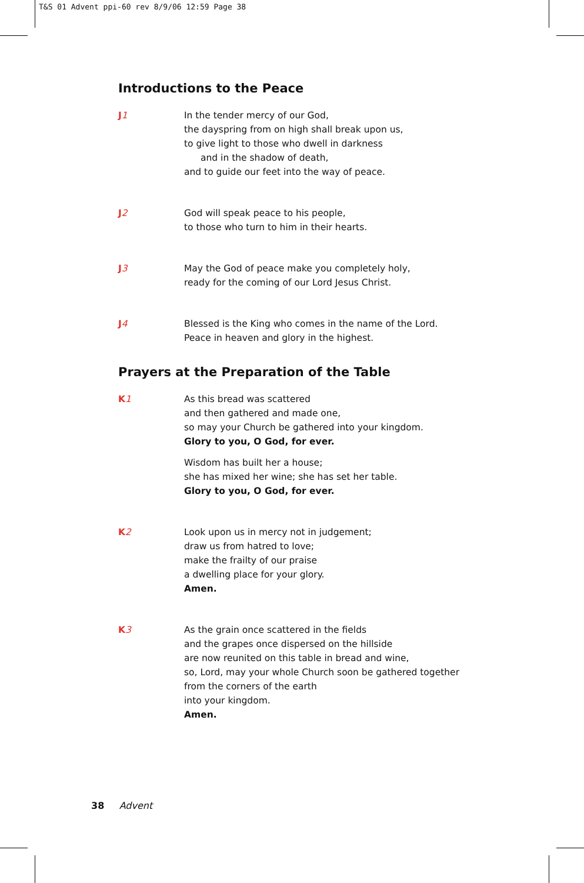T&S 01 Advent ppi-60 rev 8/9/06 12:59 Page 38
Introductions to the Peace
J1 In the tender mercy of our God,
the dayspring from on high shall break upon us,
to give light to those who dwell in darkness
and in the shadow of death,
and to guide our feet into the way of peace.
J2 God will speak peace to his people,
to those who turn to him in their hearts.
J3 May the God of peace make you completely holy,
ready for the coming of our Lord Jesus Christ.
J4 Blessed is the King who comes in the name of the Lord.
Peace in heaven and glory in the highest.
Prayers at the Preparation of the Table
K1 As this bread was scattered
and then gathered and made one,
so may your Church be gathered into your kingdom.
Glory to you, O God, for ever.
Wisdom has built her a house;
she has mixed her wine; she has set her table.
Glory to you, O God, for ever.
K2 Look upon us in mercy not in judgement;
draw us from hatred to love;
make the frailty of our praise
a dwelling place for your glory.
Amen.
K3 As the grain once scattered in the fields
and the grapes once dispersed on the hillside
are now reunited on this table in bread and wine,
so, Lord, may your whole Church soon be gathered together
from the corners of the earth
into your kingdom.
Amen.
38 Advent